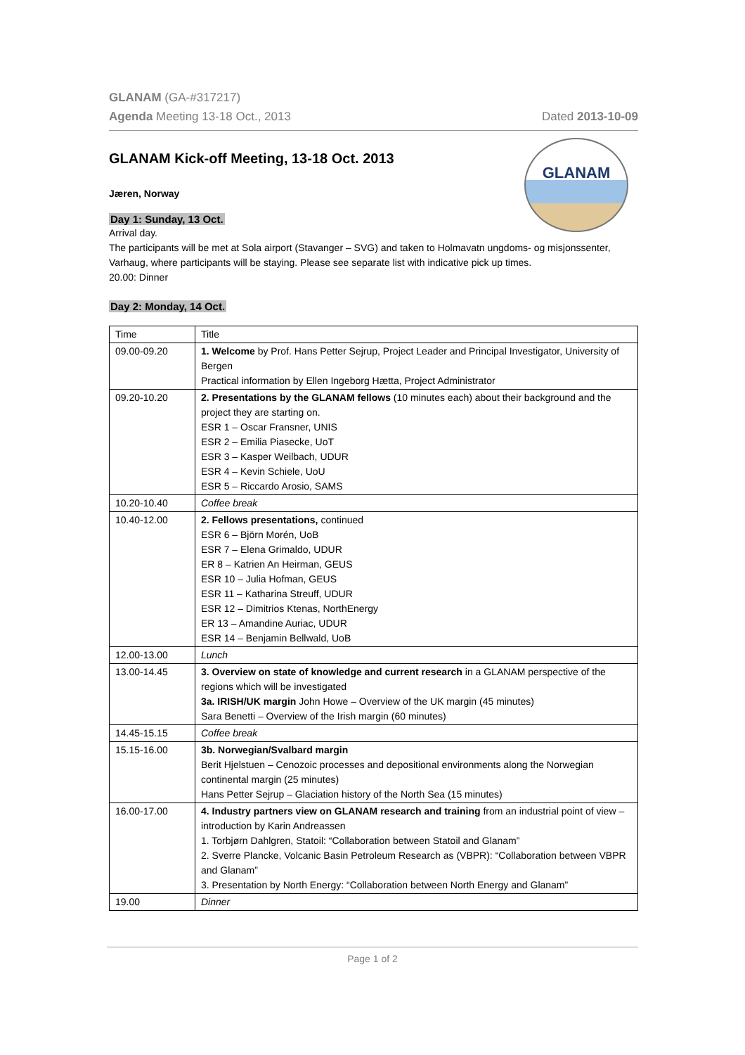GLANAM (GA-#317217)
Agenda Meeting 13-18 Oct., 2013 Dated 2013-10-09
GLANAM
GLANAM Kick-off Meeting, 13-18 Oct. 2013
Jæren, Norway
Day 1: Sunday, 13 Oct.
Arrival day.
The participants will be met at Sola airport (Stavanger – SVG) and taken to Holmavatn ungdoms- og misjonssenter, Varhaug, where participants will be staying. Please see separate list with indicative pick up times.
20.00: Dinner
Day 2: Monday, 14 Oct.
| Time | Title |
| 09.00-09.20 | 1. Welcome by Prof. Hans Petter Sejrup, Project Leader and Principal Investigator, University of Bergen Practical information by Ellen Ingeborg Hætta, Project Administrator |
| 09.20-10.20 | 2. Presentations by the GLANAM fellows (10 minutes each) about their background and the project they are starting on. ESR 1 – Oscar Fransner, UNIS ESR 2 – Emilia Piasecke, UoT ESR 3 – Kasper Weilbach, UDUR ESR 4 – Kevin Schiele, UoU ESR 5 – Riccardo Arosio, SAMS |
| 10.20-10.40 | Coffee break |
| 10.40-12.00 | 2. Fellows presentations, continued ESR 6 – Björn Morén, UoB ESR 7 – Elena Grimaldo, UDUR ER 8 – Katrien An Heirman, GEUS ESR 10 – Julia Hofman, GEUS ESR 11 – Katharina Streuff, UDUR ESR 12 – Dimitrios Ktenas, NorthEnergy ER 13 – Amandine Auriac, UDUR ESR 14 – Benjamin Bellwald, UoB |
| 12.00-13.00 | Lunch |
| 13.00-14.45 | 3. Overview on state of knowledge and current research in a GLANAM perspective of the regions which will be investigated 3a. IRISH/UK margin John Howe – Overview of the UK margin (45 minutes) Sara Benetti – Overview of the Irish margin (60 minutes) |
| 14.45-15.15 | Coffee break |
| 15.15-16.00 | 3b. Norwegian/Svalbard margin Berit Hjelstuen – Cenozoic processes and depositional environments along the Norwegian continental margin (25 minutes) Hans Petter Sejrup – Glaciation history of the North Sea (15 minutes) |
| 16.00-17.00 | 4. Industry partners view on GLANAM research and training from an industrial point of view – introduction by Karin Andreassen 1. Torbjørn Dahlgren, Statoil: “Collaboration between Statoil and Glanam” 2. Sverre Plancke, Volcanic Basin Petroleum Research as (VBPR): “Collaboration between VBPR and Glanam” 3. Presentation by North Energy: “Collaboration between North Energy and Glanam” |
| 19.00 | Dinner |
Page 1 of 2